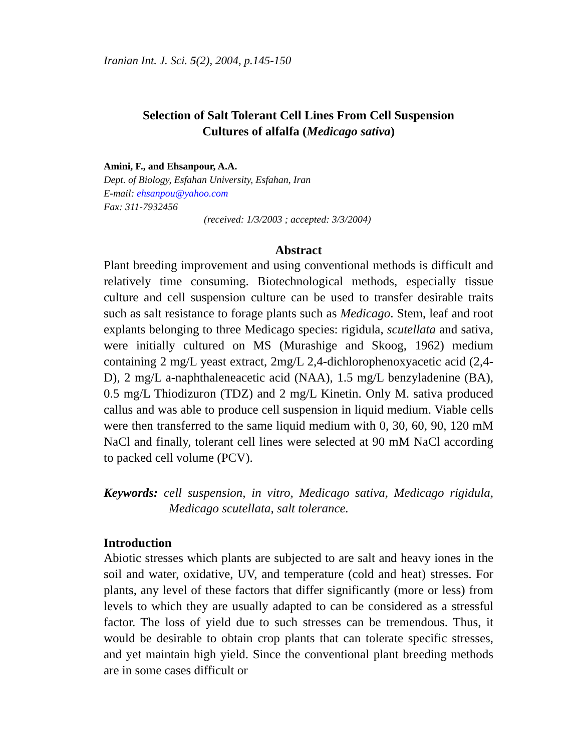Iranian Int. J. Sci. 5(2), 2004, p.145-150
Selection of Salt Tolerant Cell Lines From Cell Suspension
Cultures of alfalfa (Medicago sativa)
Amini, F., and Ehsanpour, A.A.
Dept. of Biology, Esfahan University, Esfahan, Iran
E-mail: ehsanpou@yahoo.com
Fax: 311-7932456
(received: 1/3/2003 ; accepted: 3/3/2004)
Abstract
Plant breeding improvement and using conventional methods is difficult and relatively time consuming. Biotechnological methods, especially tissue culture and cell suspension culture can be used to transfer desirable traits such as salt resistance to forage plants such as Medicago. Stem, leaf and root explants belonging to three Medicago species: rigidula, scutellata and sativa, were initially cultured on MS (Murashige and Skoog, 1962) medium containing 2 mg/L yeast extract, 2mg/L 2,4-dichlorophenoxyacetic acid (2,4-D), 2 mg/L a-naphthaleneacetic acid (NAA), 1.5 mg/L benzyladenine (BA), 0.5 mg/L Thiodizuron (TDZ) and 2 mg/L Kinetin. Only M. sativa produced callus and was able to produce cell suspension in liquid medium. Viable cells were then transferred to the same liquid medium with 0, 30, 60, 90, 120 mM NaCl and finally, tolerant cell lines were selected at 90 mM NaCl according to packed cell volume (PCV).
Keywords: cell suspension, in vitro, Medicago sativa, Medicago rigidula, Medicago scutellata, salt tolerance.
Introduction
Abiotic stresses which plants are subjected to are salt and heavy iones in the soil and water, oxidative, UV, and temperature (cold and heat) stresses. For plants, any level of these factors that differ significantly (more or less) from levels to which they are usually adapted to can be considered as a stressful factor. The loss of yield due to such stresses can be tremendous. Thus, it would be desirable to obtain crop plants that can tolerate specific stresses, and yet maintain high yield. Since the conventional plant breeding methods are in some cases difficult or